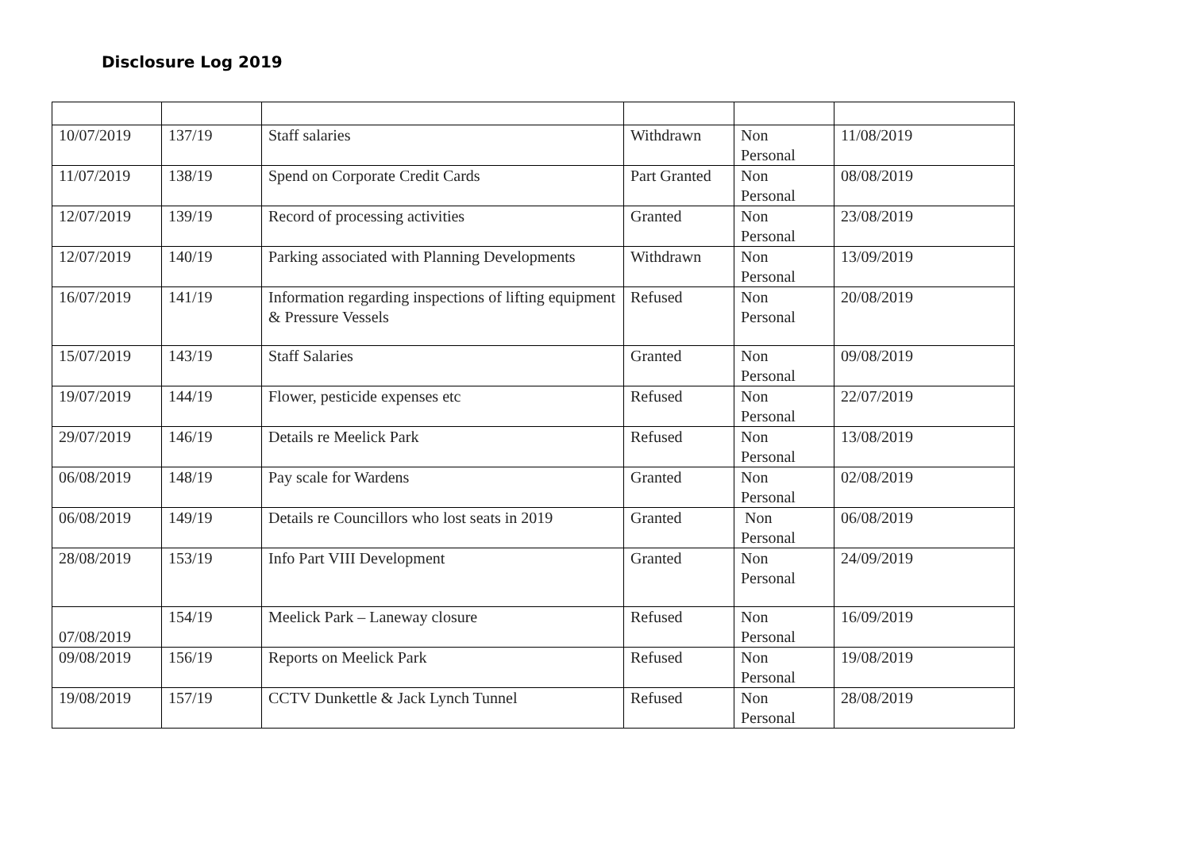Disclosure Log 2019
| 10/07/2019 | 137/19 | Staff salaries | Withdrawn | Non Personal | 11/08/2019 |
| 11/07/2019 | 138/19 | Spend on Corporate Credit Cards | Part Granted | Non Personal | 08/08/2019 |
| 12/07/2019 | 139/19 | Record of processing activities | Granted | Non Personal | 23/08/2019 |
| 12/07/2019 | 140/19 | Parking associated with Planning Developments | Withdrawn | Non Personal | 13/09/2019 |
| 16/07/2019 | 141/19 | Information regarding inspections of lifting equipment & Pressure Vessels | Refused | Non Personal | 20/08/2019 |
| 15/07/2019 | 143/19 | Staff Salaries | Granted | Non Personal | 09/08/2019 |
| 19/07/2019 | 144/19 | Flower, pesticide expenses etc | Refused | Non Personal | 22/07/2019 |
| 29/07/2019 | 146/19 | Details re Meelick Park | Refused | Non Personal | 13/08/2019 |
| 06/08/2019 | 148/19 | Pay scale for Wardens | Granted | Non Personal | 02/08/2019 |
| 06/08/2019 | 149/19 | Details re Councillors who lost seats in 2019 | Granted | Non Personal | 06/08/2019 |
| 28/08/2019 | 153/19 | Info Part VIII Development | Granted | Non Personal | 24/09/2019 |
| 07/08/2019 | 154/19 | Meelick Park – Laneway closure | Refused | Non Personal | 16/09/2019 |
| 09/08/2019 | 156/19 | Reports on Meelick Park | Refused | Non Personal | 19/08/2019 |
| 19/08/2019 | 157/19 | CCTV Dunkettle & Jack Lynch Tunnel | Refused | Non Personal | 28/08/2019 |